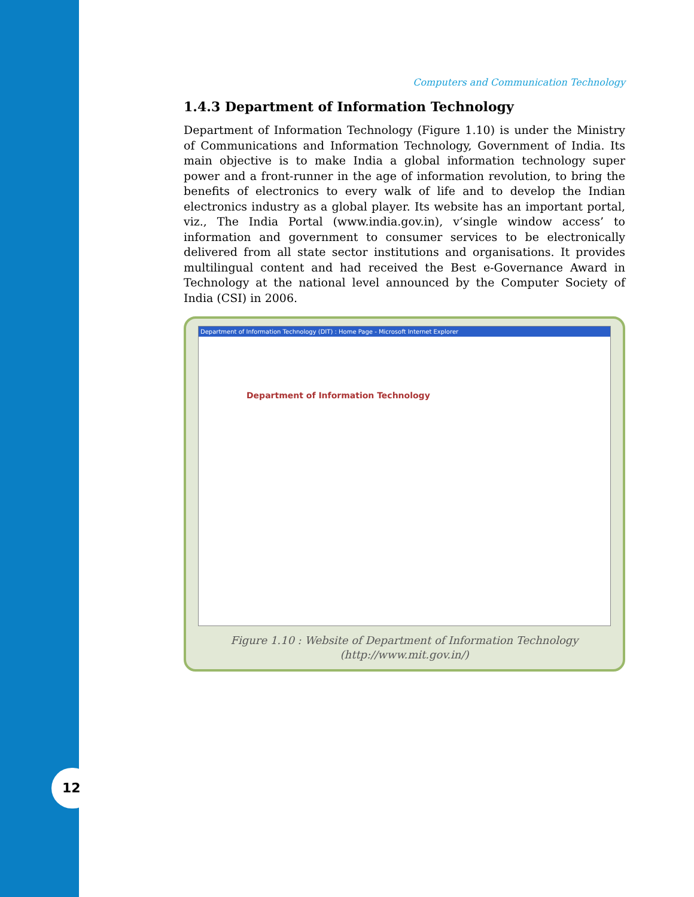12
Computers and Communication Technology
1.4.3 Department of Information Technology
Department of Information Technology (Figure 1.10) is under the Ministry of Communications and Information Technology, Government of India. Its main objective is to make India a global information technology super power and a front-runner in the age of information revolution, to bring the benefits of electronics to every walk of life and to develop the Indian electronics industry as a global player. Its website has an important portal, viz., The India Portal (www.india.gov.in), v‘single window access’ to information and government to consumer services to be electronically delivered from all state sector institutions and organisations. It provides multilingual content and had received the Best e-Governance Award in Technology at the national level announced by the Computer Society of India (CSI) in 2006.
Department of Information Technology (DIT) : Home Page - Microsoft Internet Explorer
Department of Information Technology
Figure 1.10 : Website of Department of Information Technology
(http://www.mit.gov.in/)